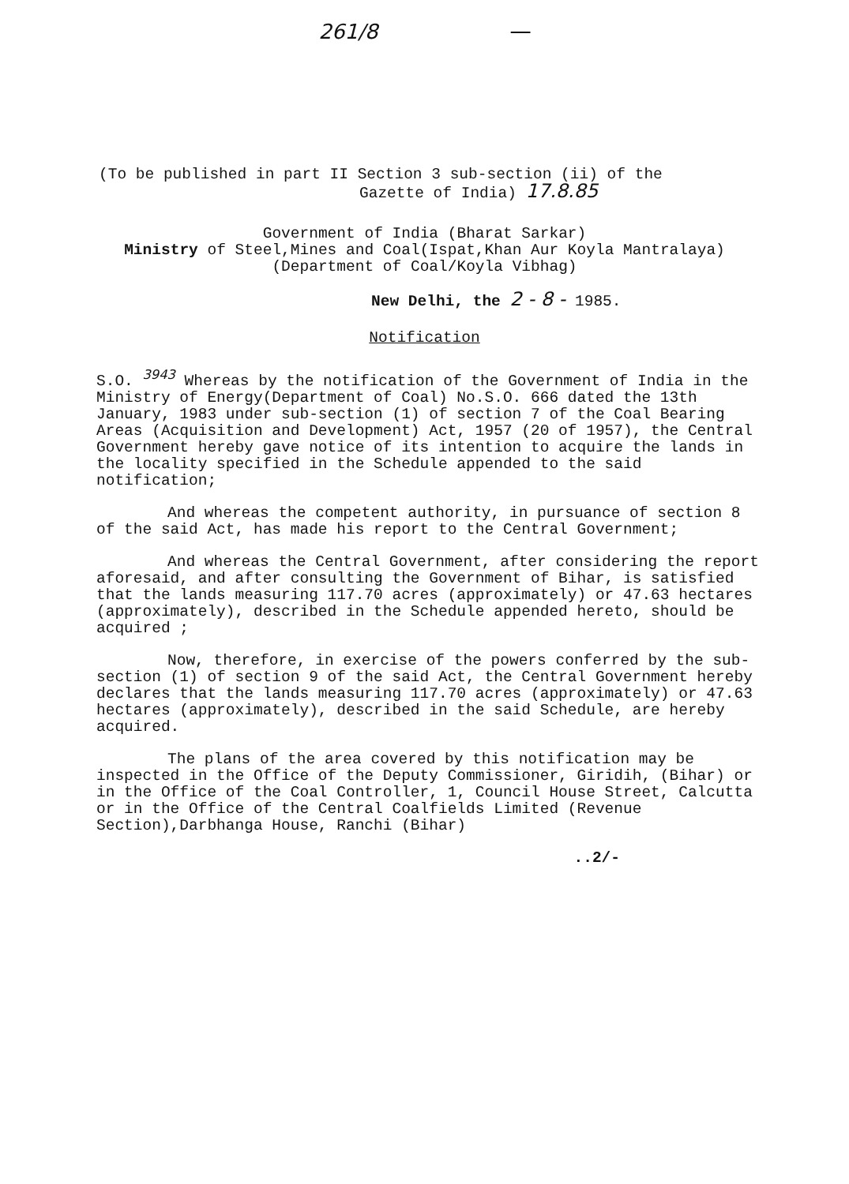261/8
(To be published in part II Section 3 sub-section (ii) of the
Gazette of India) 17.8.85
Government of India (Bharat Sarkar)
Ministry of Steel,Mines and Coal(Ispat,Khan Aur Koyla Mantralaya)
(Department of Coal/Koyla Vibhag)
New Delhi, the 2 - 8 - 1985.
Notification
S.O. <sup>3943</sup> Whereas by the notification of the Government of India in the Ministry of Energy(Department of Coal) No.S.O. 666 dated the 13th January, 1983 under sub-section (1) of section 7 of the Coal Bearing Areas (Acquisition and Development) Act, 1957 (20 of 1957), the Central Government hereby gave notice of its intention to acquire the lands in the locality specified in the Schedule appended to the said notification;
And whereas the competent authority, in pursuance of section 8 of the said Act, has made his report to the Central Government;
And whereas the Central Government, after considering the report aforesaid, and after consulting the Government of Bihar, is satisfied that the lands measuring 117.70 acres (approximately) or 47.63 hectares (approximately), described in the Schedule appended hereto, should be acquired ;
Now, therefore, in exercise of the powers conferred by the sub-section (1) of section 9 of the said Act, the Central Government hereby declares that the lands measuring 117.70 acres (approximately) or 47.63 hectares (approximately), described in the said Schedule, are hereby acquired.
The plans of the area covered by this notification may be inspected in the Office of the Deputy Commissioner, Giridih, (Bihar) or in the Office of the Coal Controller, 1, Council House Street, Calcutta or in the Office of the Central Coalfields Limited (Revenue Section),Darbhanga House, Ranchi (Bihar)
..2/-